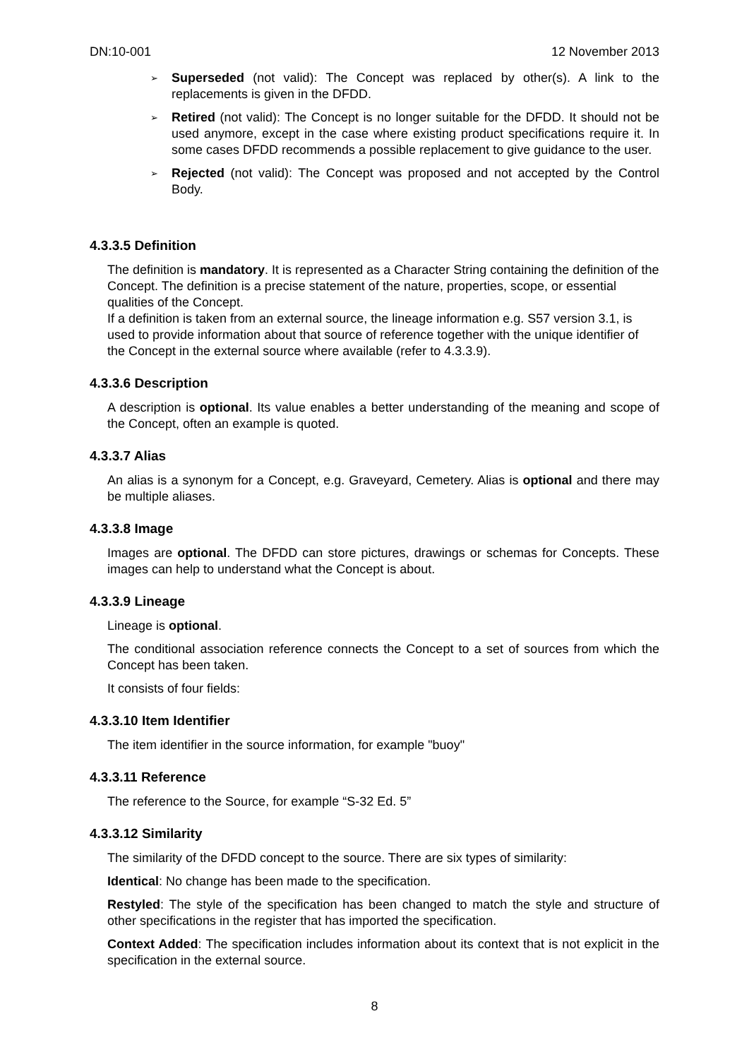DN:10-001 12 November 2013
➢ Superseded (not valid): The Concept was replaced by other(s). A link to the replacements is given in the DFDD.
➢ Retired (not valid): The Concept is no longer suitable for the DFDD. It should not be used anymore, except in the case where existing product specifications require it. In some cases DFDD recommends a possible replacement to give guidance to the user.
➢ Rejected (not valid): The Concept was proposed and not accepted by the Control Body.
4.3.3.5 Definition
The definition is mandatory. It is represented as a Character String containing the definition of the Concept. The definition is a precise statement of the nature, properties, scope, or essential qualities of the Concept.
If a definition is taken from an external source, the lineage information e.g. S57 version 3.1, is used to provide information about that source of reference together with the unique identifier of the Concept in the external source where available (refer to 4.3.3.9).
4.3.3.6 Description
A description is optional. Its value enables a better understanding of the meaning and scope of the Concept, often an example is quoted.
4.3.3.7 Alias
An alias is a synonym for a Concept, e.g. Graveyard, Cemetery. Alias is optional and there may be multiple aliases.
4.3.3.8 Image
Images are optional. The DFDD can store pictures, drawings or schemas for Concepts. These images can help to understand what the Concept is about.
4.3.3.9 Lineage
Lineage is optional.
The conditional association reference connects the Concept to a set of sources from which the Concept has been taken.
It consists of four fields:
4.3.3.10 Item Identifier
The item identifier in the source information, for example "buoy"
4.3.3.11 Reference
The reference to the Source, for example “S-32 Ed. 5”
4.3.3.12 Similarity
The similarity of the DFDD concept to the source. There are six types of similarity:
Identical: No change has been made to the specification.
Restyled: The style of the specification has been changed to match the style and structure of other specifications in the register that has imported the specification.
Context Added: The specification includes information about its context that is not explicit in the specification in the external source.
8